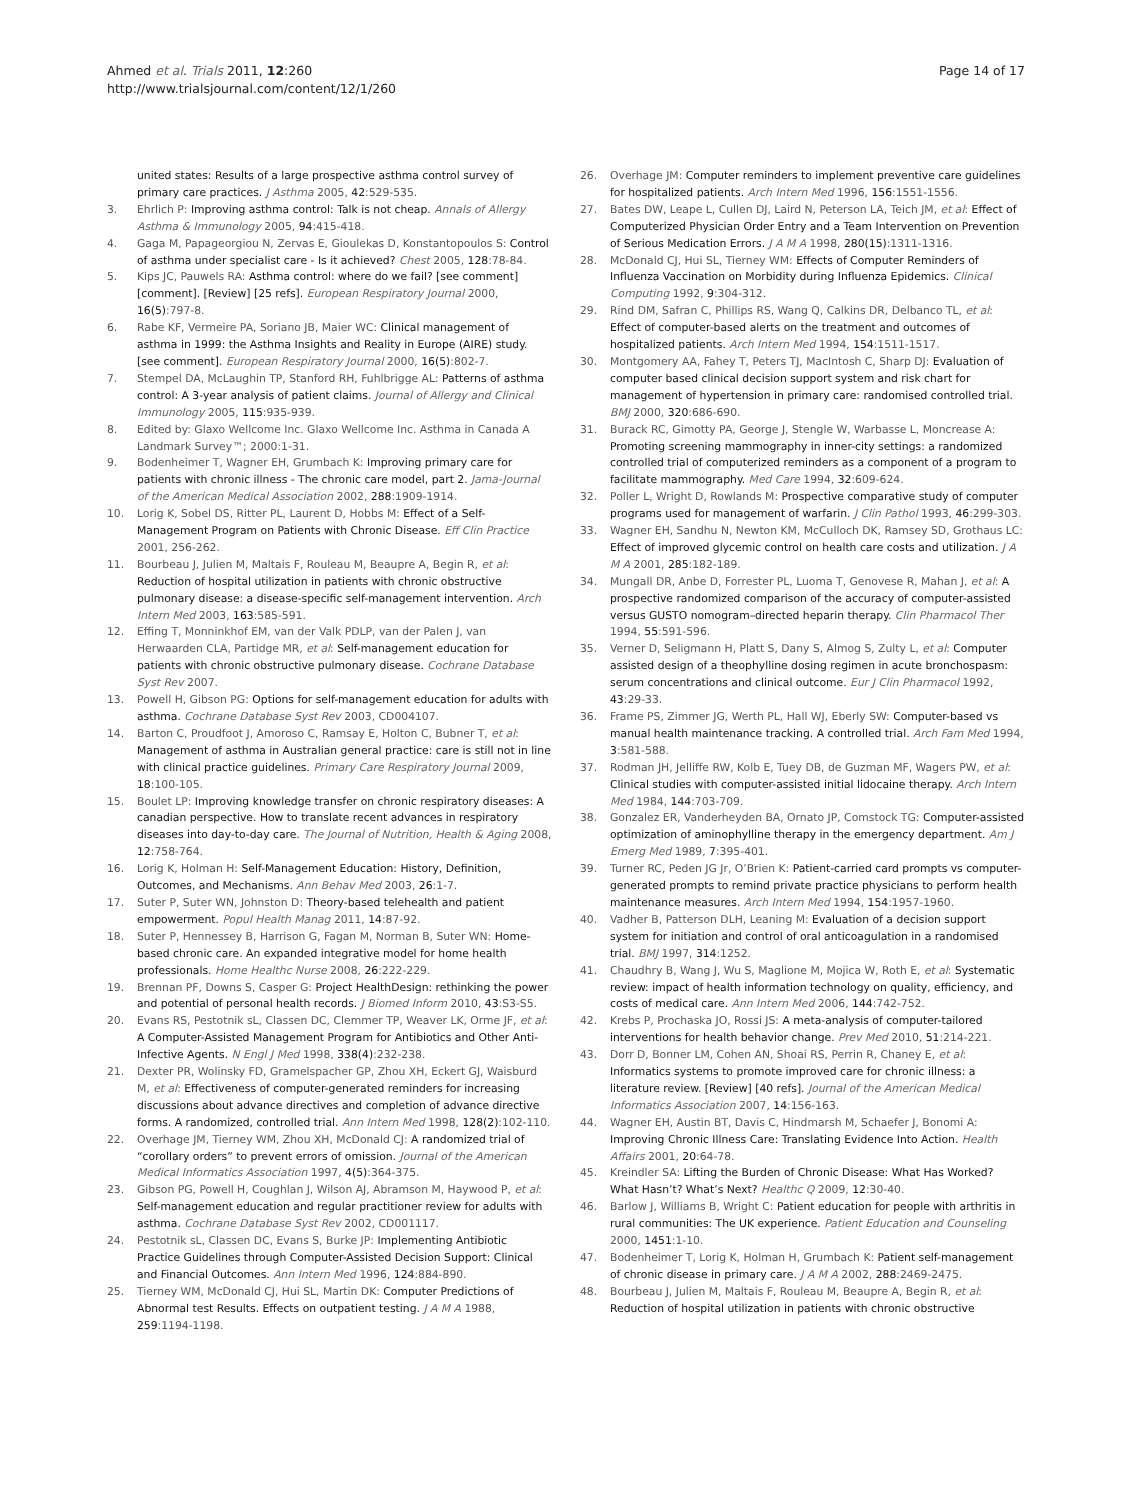Ahmed et al. Trials 2011, 12:260
http://www.trialsjournal.com/content/12/1/260
Page 14 of 17
united states: Results of a large prospective asthma control survey of primary care practices. J Asthma 2005, 42:529-535.
3. Ehrlich P: Improving asthma control: Talk is not cheap. Annals of Allergy Asthma & Immunology 2005, 94:415-418.
4. Gaga M, Papageorgiou N, Zervas E, Gioulekas D, Konstantopoulos S: Control of asthma under specialist care - Is it achieved? Chest 2005, 128:78-84.
5. Kips JC, Pauwels RA: Asthma control: where do we fail? [see comment] [comment]. [Review] [25 refs]. European Respiratory Journal 2000, 16(5):797-8.
6. Rabe KF, Vermeire PA, Soriano JB, Maier WC: Clinical management of asthma in 1999: the Asthma Insights and Reality in Europe (AIRE) study. [see comment]. European Respiratory Journal 2000, 16(5):802-7.
7. Stempel DA, McLaughin TP, Stanford RH, Fuhlbrigge AL: Patterns of asthma control: A 3-year analysis of patient claims. Journal of Allergy and Clinical Immunology 2005, 115:935-939.
8. Edited by: Glaxo Wellcome Inc. Glaxo Wellcome Inc. Asthma in Canada A Landmark Survey™; 2000:1-31.
9. Bodenheimer T, Wagner EH, Grumbach K: Improving primary care for patients with chronic illness - The chronic care model, part 2. Jama-Journal of the American Medical Association 2002, 288:1909-1914.
10. Lorig K, Sobel DS, Ritter PL, Laurent D, Hobbs M: Effect of a Self-Management Program on Patients with Chronic Disease. Eff Clin Practice 2001, 256-262.
11. Bourbeau J, Julien M, Maltais F, Rouleau M, Beaupre A, Begin R, et al: Reduction of hospital utilization in patients with chronic obstructive pulmonary disease: a disease-specific self-management intervention. Arch Intern Med 2003, 163:585-591.
12. Effing T, Monninkhof EM, van der Valk PDLP, van der Palen J, van Herwaarden CLA, Partidge MR, et al: Self-management education for patients with chronic obstructive pulmonary disease. Cochrane Database Syst Rev 2007.
13. Powell H, Gibson PG: Options for self-management education for adults with asthma. Cochrane Database Syst Rev 2003, CD004107.
14. Barton C, Proudfoot J, Amoroso C, Ramsay E, Holton C, Bubner T, et al: Management of asthma in Australian general practice: care is still not in line with clinical practice guidelines. Primary Care Respiratory Journal 2009, 18:100-105.
15. Boulet LP: Improving knowledge transfer on chronic respiratory diseases: A canadian perspective. How to translate recent advances in respiratory diseases into day-to-day care. The Journal of Nutrition, Health & Aging 2008, 12:758-764.
16. Lorig K, Holman H: Self-Management Education: History, Definition, Outcomes, and Mechanisms. Ann Behav Med 2003, 26:1-7.
17. Suter P, Suter WN, Johnston D: Theory-based telehealth and patient empowerment. Popul Health Manag 2011, 14:87-92.
18. Suter P, Hennessey B, Harrison G, Fagan M, Norman B, Suter WN: Home-based chronic care. An expanded integrative model for home health professionals. Home Healthc Nurse 2008, 26:222-229.
19. Brennan PF, Downs S, Casper G: Project HealthDesign: rethinking the power and potential of personal health records. J Biomed Inform 2010, 43:S3-S5.
20. Evans RS, Pestotnik sL, Classen DC, Clemmer TP, Weaver LK, Orme JF, et al: A Computer-Assisted Management Program for Antibiotics and Other Anti-Infective Agents. N Engl J Med 1998, 338(4):232-238.
21. Dexter PR, Wolinsky FD, Gramelspacher GP, Zhou XH, Eckert GJ, Waisburd M, et al: Effectiveness of computer-generated reminders for increasing discussions about advance directives and completion of advance directive forms. A randomized, controlled trial. Ann Intern Med 1998, 128(2):102-110.
22. Overhage JM, Tierney WM, Zhou XH, McDonald CJ: A randomized trial of “corollary orders” to prevent errors of omission. Journal of the American Medical Informatics Association 1997, 4(5):364-375.
23. Gibson PG, Powell H, Coughlan J, Wilson AJ, Abramson M, Haywood P, et al: Self-management education and regular practitioner review for adults with asthma. Cochrane Database Syst Rev 2002, CD001117.
24. Pestotnik sL, Classen DC, Evans S, Burke JP: Implementing Antibiotic Practice Guidelines through Computer-Assisted Decision Support: Clinical and Financial Outcomes. Ann Intern Med 1996, 124:884-890.
25. Tierney WM, McDonald CJ, Hui SL, Martin DK: Computer Predictions of Abnormal test Results. Effects on outpatient testing. J A M A 1988, 259:1194-1198.
26. Overhage JM: Computer reminders to implement preventive care guidelines for hospitalized patients. Arch Intern Med 1996, 156:1551-1556.
27. Bates DW, Leape L, Cullen DJ, Laird N, Peterson LA, Teich JM, et al: Effect of Computerized Physician Order Entry and a Team Intervention on Prevention of Serious Medication Errors. J A M A 1998, 280(15):1311-1316.
28. McDonald CJ, Hui SL, Tierney WM: Effects of Computer Reminders of Influenza Vaccination on Morbidity during Influenza Epidemics. Clinical Computing 1992, 9:304-312.
29. Rind DM, Safran C, Phillips RS, Wang Q, Calkins DR, Delbanco TL, et al: Effect of computer-based alerts on the treatment and outcomes of hospitalized patients. Arch Intern Med 1994, 154:1511-1517.
30. Montgomery AA, Fahey T, Peters TJ, MacIntosh C, Sharp DJ: Evaluation of computer based clinical decision support system and risk chart for management of hypertension in primary care: randomised controlled trial. BMJ 2000, 320:686-690.
31. Burack RC, Gimotty PA, George J, Stengle W, Warbasse L, Moncrease A: Promoting screening mammography in inner-city settings: a randomized controlled trial of computerized reminders as a component of a program to facilitate mammography. Med Care 1994, 32:609-624.
32. Poller L, Wright D, Rowlands M: Prospective comparative study of computer programs used for management of warfarin. J Clin Pathol 1993, 46:299-303.
33. Wagner EH, Sandhu N, Newton KM, McCulloch DK, Ramsey SD, Grothaus LC: Effect of improved glycemic control on health care costs and utilization. J A M A 2001, 285:182-189.
34. Mungall DR, Anbe D, Forrester PL, Luoma T, Genovese R, Mahan J, et al: A prospective randomized comparison of the accuracy of computer-assisted versus GUSTO nomogram–directed heparin therapy. Clin Pharmacol Ther 1994, 55:591-596.
35. Verner D, Seligmann H, Platt S, Dany S, Almog S, Zulty L, et al: Computer assisted design of a theophylline dosing regimen in acute bronchospasm: serum concentrations and clinical outcome. Eur J Clin Pharmacol 1992, 43:29-33.
36. Frame PS, Zimmer JG, Werth PL, Hall WJ, Eberly SW: Computer-based vs manual health maintenance tracking. A controlled trial. Arch Fam Med 1994, 3:581-588.
37. Rodman JH, Jelliffe RW, Kolb E, Tuey DB, de Guzman MF, Wagers PW, et al: Clinical studies with computer-assisted initial lidocaine therapy. Arch Intern Med 1984, 144:703-709.
38. Gonzalez ER, Vanderheyden BA, Ornato JP, Comstock TG: Computer-assisted optimization of aminophylline therapy in the emergency department. Am J Emerg Med 1989, 7:395-401.
39. Turner RC, Peden JG Jr, O’Brien K: Patient-carried card prompts vs computer-generated prompts to remind private practice physicians to perform health maintenance measures. Arch Intern Med 1994, 154:1957-1960.
40. Vadher B, Patterson DLH, Leaning M: Evaluation of a decision support system for initiation and control of oral anticoagulation in a randomised trial. BMJ 1997, 314:1252.
41. Chaudhry B, Wang J, Wu S, Maglione M, Mojica W, Roth E, et al: Systematic review: impact of health information technology on quality, efficiency, and costs of medical care. Ann Intern Med 2006, 144:742-752.
42. Krebs P, Prochaska JO, Rossi JS: A meta-analysis of computer-tailored interventions for health behavior change. Prev Med 2010, 51:214-221.
43. Dorr D, Bonner LM, Cohen AN, Shoai RS, Perrin R, Chaney E, et al: Informatics systems to promote improved care for chronic illness: a literature review. [Review] [40 refs]. Journal of the American Medical Informatics Association 2007, 14:156-163.
44. Wagner EH, Austin BT, Davis C, Hindmarsh M, Schaefer J, Bonomi A: Improving Chronic Illness Care: Translating Evidence Into Action. Health Affairs 2001, 20:64-78.
45. Kreindler SA: Lifting the Burden of Chronic Disease: What Has Worked? What Hasn’t? What’s Next? Healthc Q 2009, 12:30-40.
46. Barlow J, Williams B, Wright C: Patient education for people with arthritis in rural communities: The UK experience. Patient Education and Counseling 2000, 1451:1-10.
47. Bodenheimer T, Lorig K, Holman H, Grumbach K: Patient self-management of chronic disease in primary care. J A M A 2002, 288:2469-2475.
48. Bourbeau J, Julien M, Maltais F, Rouleau M, Beaupre A, Begin R, et al: Reduction of hospital utilization in patients with chronic obstructive